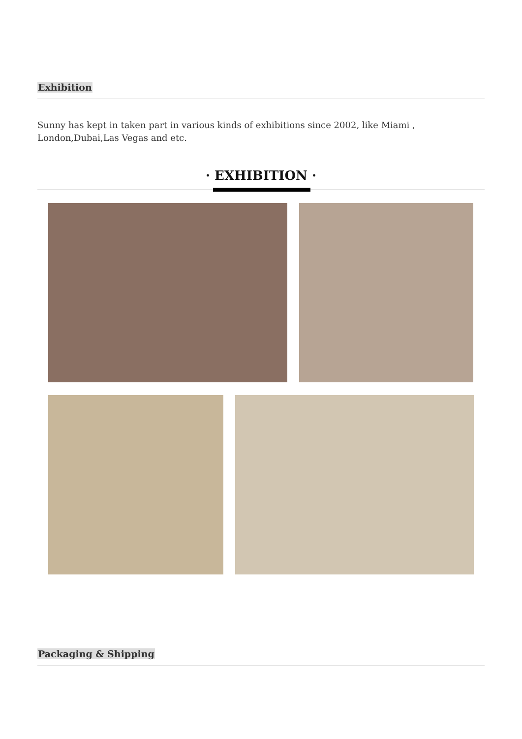Exhibition
Sunny has kept in taken part in various kinds of exhibitions since 2002, like Miami ,
London,Dubai,Las Vegas and etc.
· EXHIBITION ·
Packaging & Shipping